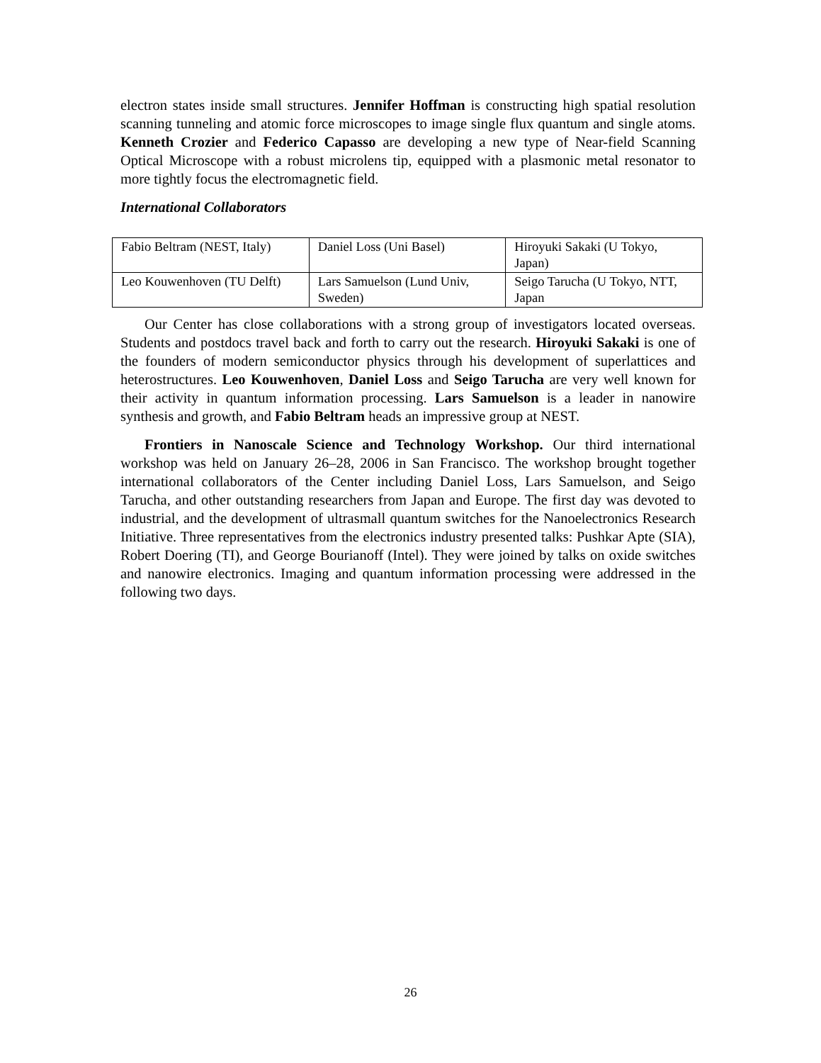electron states inside small structures. Jennifer Hoffman is constructing high spatial resolution scanning tunneling and atomic force microscopes to image single flux quantum and single atoms. Kenneth Crozier and Federico Capasso are developing a new type of Near-field Scanning Optical Microscope with a robust microlens tip, equipped with a plasmonic metal resonator to more tightly focus the electromagnetic field.
International Collaborators
| Fabio Beltram (NEST, Italy) | Daniel Loss (Uni Basel) | Hiroyuki Sakaki (U Tokyo, Japan) |
| Leo Kouwenhoven (TU Delft) | Lars Samuelson (Lund Univ, Sweden) | Seigo Tarucha (U Tokyo, NTT, Japan |
Our Center has close collaborations with a strong group of investigators located overseas. Students and postdocs travel back and forth to carry out the research. Hiroyuki Sakaki is one of the founders of modern semiconductor physics through his development of superlattices and heterostructures. Leo Kouwenhoven, Daniel Loss and Seigo Tarucha are very well known for their activity in quantum information processing. Lars Samuelson is a leader in nanowire synthesis and growth, and Fabio Beltram heads an impressive group at NEST.
Frontiers in Nanoscale Science and Technology Workshop. Our third international workshop was held on January 26–28, 2006 in San Francisco. The workshop brought together international collaborators of the Center including Daniel Loss, Lars Samuelson, and Seigo Tarucha, and other outstanding researchers from Japan and Europe. The first day was devoted to industrial, and the development of ultrasmall quantum switches for the Nanoelectronics Research Initiative. Three representatives from the electronics industry presented talks: Pushkar Apte (SIA), Robert Doering (TI), and George Bourianoff (Intel). They were joined by talks on oxide switches and nanowire electronics. Imaging and quantum information processing were addressed in the following two days.
26